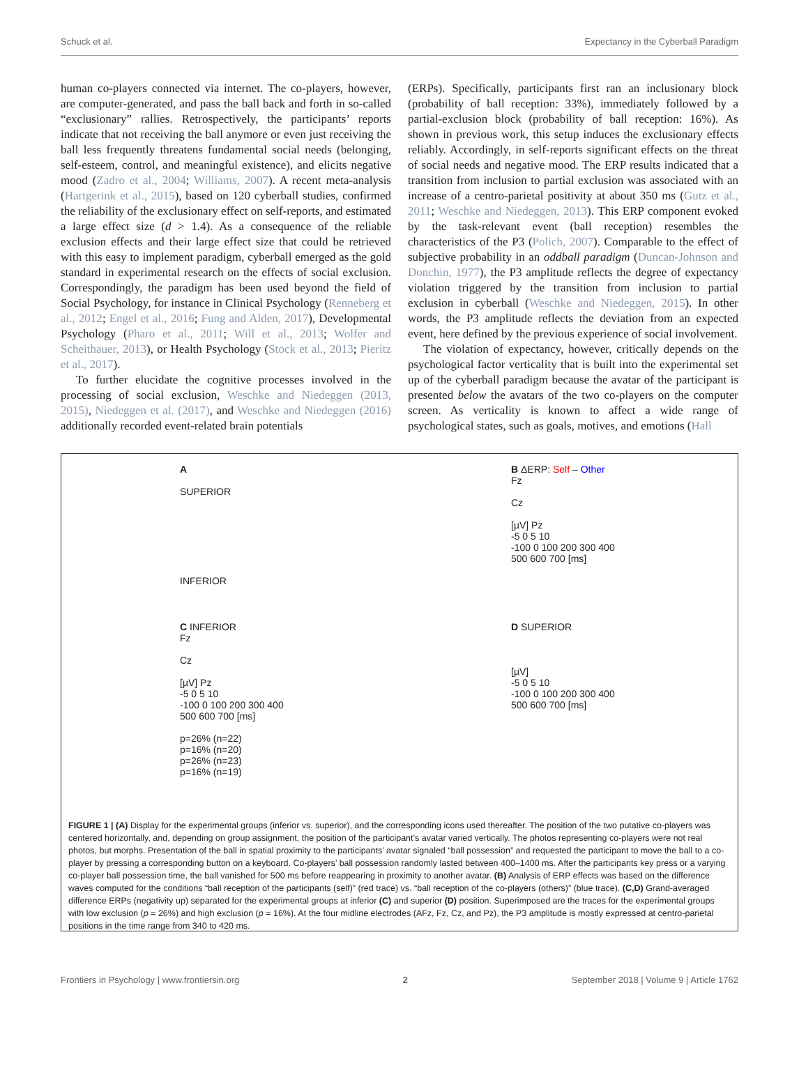Schuck et al. Expectancy in the Cyberball Paradigm
human co-players connected via internet. The co-players, however, are computer-generated, and pass the ball back and forth in so-called “exclusionary” rallies. Retrospectively, the participants’ reports indicate that not receiving the ball anymore or even just receiving the ball less frequently threatens fundamental social needs (belonging, self-esteem, control, and meaningful existence), and elicits negative mood (Zadro et al., 2004; Williams, 2007). A recent meta-analysis (Hartgerink et al., 2015), based on 120 cyberball studies, confirmed the reliability of the exclusionary effect on self-reports, and estimated a large effect size (d > 1.4). As a consequence of the reliable exclusion effects and their large effect size that could be retrieved with this easy to implement paradigm, cyberball emerged as the gold standard in experimental research on the effects of social exclusion. Correspondingly, the paradigm has been used beyond the field of Social Psychology, for instance in Clinical Psychology (Renneberg et al., 2012; Engel et al., 2016; Fung and Alden, 2017), Developmental Psychology (Pharo et al., 2011; Will et al., 2013; Wolfer and Scheithauer, 2013), or Health Psychology (Stock et al., 2013; Pieritz et al., 2017).
To further elucidate the cognitive processes involved in the processing of social exclusion, Weschke and Niedeggen (2013, 2015), Niedeggen et al. (2017), and Weschke and Niedeggen (2016) additionally recorded event-related brain potentials
(ERPs). Specifically, participants first ran an inclusionary block (probability of ball reception: 33%), immediately followed by a partial-exclusion block (probability of ball reception: 16%). As shown in previous work, this setup induces the exclusionary effects reliably. Accordingly, in self-reports significant effects on the threat of social needs and negative mood. The ERP results indicated that a transition from inclusion to partial exclusion was associated with an increase of a centro-parietal positivity at about 350 ms (Gutz et al., 2011; Weschke and Niedeggen, 2013). This ERP component evoked by the task-relevant event (ball reception) resembles the characteristics of the P3 (Polich, 2007). Comparable to the effect of subjective probability in an oddball paradigm (Duncan-Johnson and Donchin, 1977), the P3 amplitude reflects the degree of expectancy violation triggered by the transition from inclusion to partial exclusion in cyberball (Weschke and Niedeggen, 2015). In other words, the P3 amplitude reflects the deviation from an expected event, here defined by the previous experience of social involvement.
The violation of expectancy, however, critically depends on the psychological factor verticality that is built into the experimental set up of the cyberball paradigm because the avatar of the participant is presented below the avatars of the two co-players on the computer screen. As verticality is known to affect a wide range of psychological states, such as goals, motives, and emotions (Hall
A
SUPERIOR
INFERIOR
B ΔERP: Self – Other
Fz
Cz
[µV] Pz
-5 0 5 10
-100 0 100 200 300 400 500 600 700 [ms]
C INFERIOR
Fz
Cz
[µV] Pz
-5 0 5 10
-100 0 100 200 300 400 500 600 700 [ms]
p=26% (n=22)
p=16% (n=20)
p=26% (n=23)
p=16% (n=19)
D SUPERIOR
[µV]
-5 0 5 10
-100 0 100 200 300 400 500 600 700 [ms]
FIGURE 1 | (A) Display for the experimental groups (inferior vs. superior), and the corresponding icons used thereafter. The position of the two putative co-players was centered horizontally, and, depending on group assignment, the position of the participant’s avatar varied vertically. The photos representing co-players were not real photos, but morphs. Presentation of the ball in spatial proximity to the participants’ avatar signaled “ball possession” and requested the participant to move the ball to a co-player by pressing a corresponding button on a keyboard. Co-players’ ball possession randomly lasted between 400–1400 ms. After the participants key press or a varying co-player ball possession time, the ball vanished for 500 ms before reappearing in proximity to another avatar. (B) Analysis of ERP effects was based on the difference waves computed for the conditions “ball reception of the participants (self)” (red trace) vs. “ball reception of the co-players (others)” (blue trace). (C,D) Grand-averaged difference ERPs (negativity up) separated for the experimental groups at inferior (C) and superior (D) position. Superimposed are the traces for the experimental groups with low exclusion (p = 26%) and high exclusion (p = 16%). At the four midline electrodes (AFz, Fz, Cz, and Pz), the P3 amplitude is mostly expressed at centro-parietal positions in the time range from 340 to 420 ms.
Frontiers in Psychology | www.frontiersin.org 2 September 2018 | Volume 9 | Article 1762